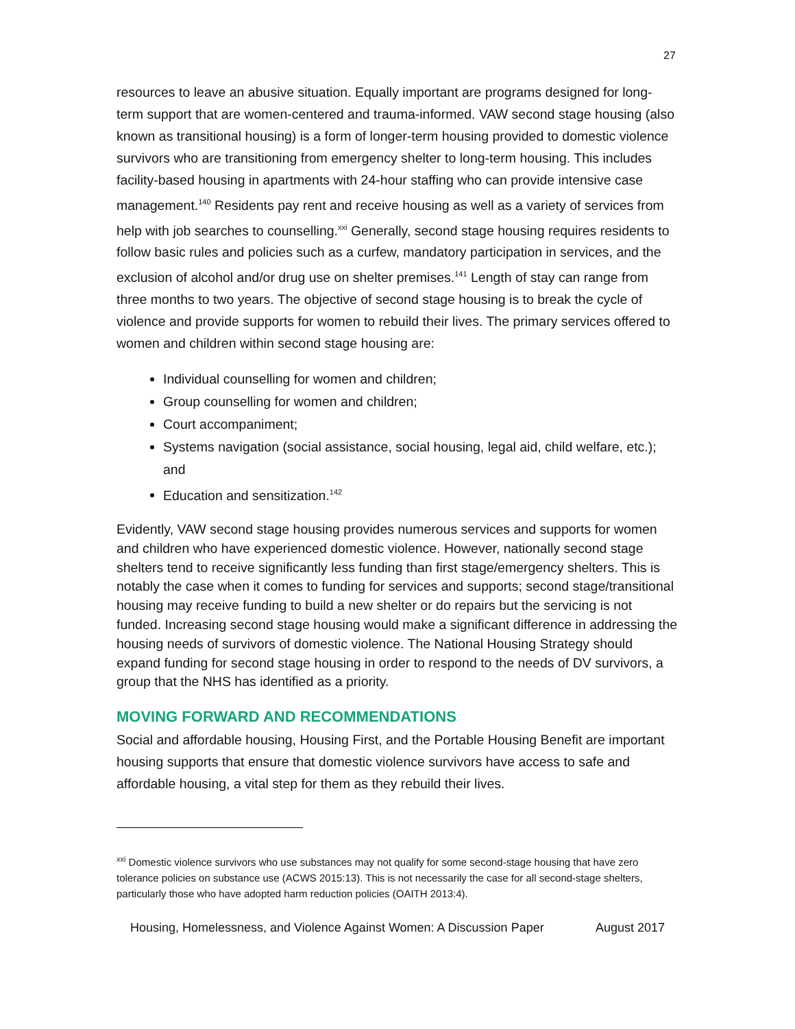27
resources to leave an abusive situation. Equally important are programs designed for long-term support that are women-centered and trauma-informed. VAW second stage housing (also known as transitional housing) is a form of longer-term housing provided to domestic violence survivors who are transitioning from emergency shelter to long-term housing. This includes facility-based housing in apartments with 24-hour staffing who can provide intensive case management.<sup>140</sup> Residents pay rent and receive housing as well as a variety of services from help with job searches to counselling.<sup>xxi</sup> Generally, second stage housing requires residents to follow basic rules and policies such as a curfew, mandatory participation in services, and the exclusion of alcohol and/or drug use on shelter premises.<sup>141</sup> Length of stay can range from three months to two years. The objective of second stage housing is to break the cycle of violence and provide supports for women to rebuild their lives. The primary services offered to women and children within second stage housing are:
Individual counselling for women and children;
Group counselling for women and children;
Court accompaniment;
Systems navigation (social assistance, social housing, legal aid, child welfare, etc.); and
Education and sensitization.<sup>142</sup>
Evidently, VAW second stage housing provides numerous services and supports for women and children who have experienced domestic violence. However, nationally second stage shelters tend to receive significantly less funding than first stage/emergency shelters. This is notably the case when it comes to funding for services and supports; second stage/transitional housing may receive funding to build a new shelter or do repairs but the servicing is not funded. Increasing second stage housing would make a significant difference in addressing the housing needs of survivors of domestic violence. The National Housing Strategy should expand funding for second stage housing in order to respond to the needs of DV survivors, a group that the NHS has identified as a priority.
MOVING FORWARD AND RECOMMENDATIONS
Social and affordable housing, Housing First, and the Portable Housing Benefit are important housing supports that ensure that domestic violence survivors have access to safe and affordable housing, a vital step for them as they rebuild their lives.
<sup>xxi</sup> Domestic violence survivors who use substances may not qualify for some second-stage housing that have zero tolerance policies on substance use (ACWS 2015:13). This is not necessarily the case for all second-stage shelters, particularly those who have adopted harm reduction policies (OAITH 2013:4).
Housing, Homelessness, and Violence Against Women: A Discussion Paper August 2017